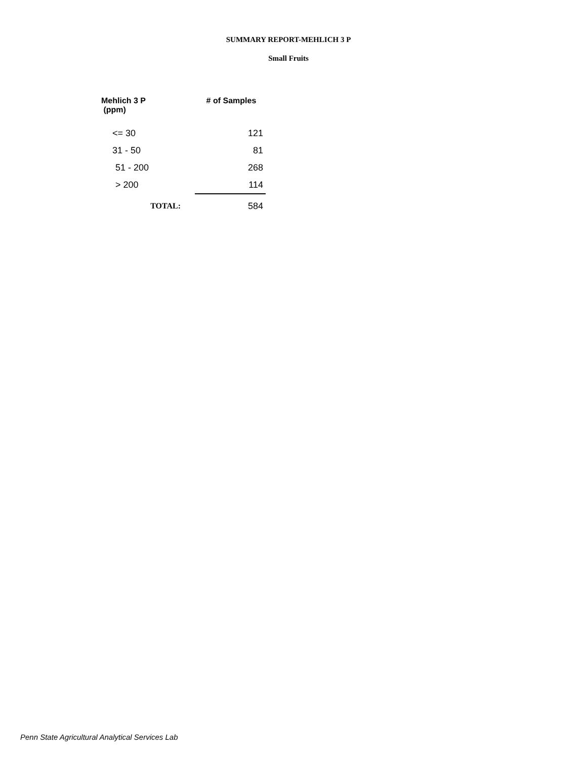SUMMARY REPORT-MEHLICH 3 P
Small Fruits
| Mehlich 3 P (ppm) | # of Samples |
| --- | --- |
| <= 30 | 121 |
| 31 - 50 | 81 |
| 51 - 200 | 268 |
| > 200 | 114 |
| TOTAL: | 584 |
Penn State Agricultural Analytical Services Lab